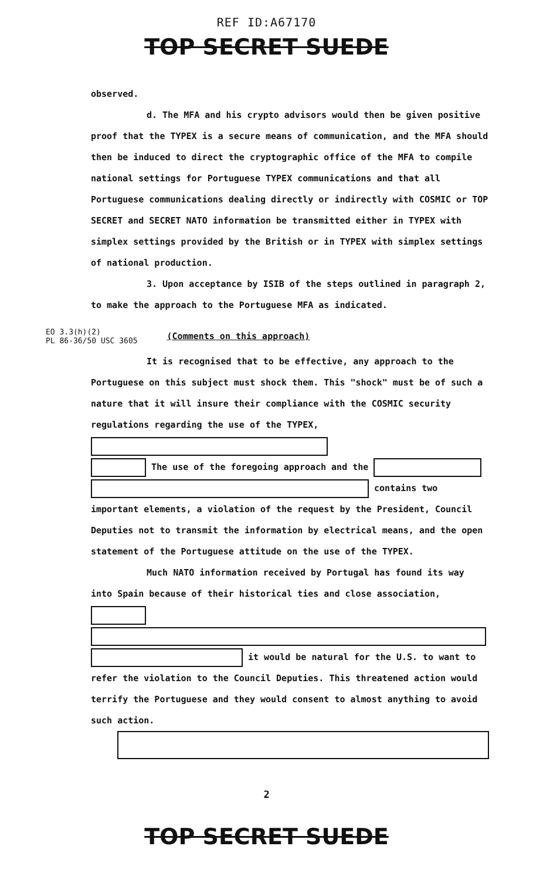REF ID:A67170
TOP SECRET SUEDE
observed.
d. The MFA and his crypto advisors would then be given positive proof that the TYPEX is a secure means of communication, and the MFA should then be induced to direct the cryptographic office of the MFA to compile national settings for Portuguese TYPEX communications and that all Portuguese communications dealing directly or indirectly with COSMIC or TOP SECRET and SECRET NATO information be transmitted either in TYPEX with simplex settings provided by the British or in TYPEX with simplex settings of national production.
3. Upon acceptance by ISIB of the steps outlined in paragraph 2, to make the approach to the Portuguese MFA as indicated.
EO 3.3(h)(2)
PL 86-36/50 USC 3605
(Comments on this approach)
It is recognised that to be effective, any approach to the Portuguese on this subject must shock them. This "shock" must be of such a nature that it will insure their compliance with the COSMIC security regulations regarding the use of the TYPEX,
The use of the foregoing approach and the
contains two important elements, a violation of the request by the President, Council Deputies not to transmit the information by electrical means, and the open statement of the Portuguese attitude on the use of the TYPEX.
Much NATO information received by Portugal has found its way into Spain because of their historical ties and close association,
it would be natural for the U.S. to want to refer the violation to the Council Deputies. This threatened action would terrify the Portuguese and they would consent to almost anything to avoid such action.
2
TOP SECRET SUEDE